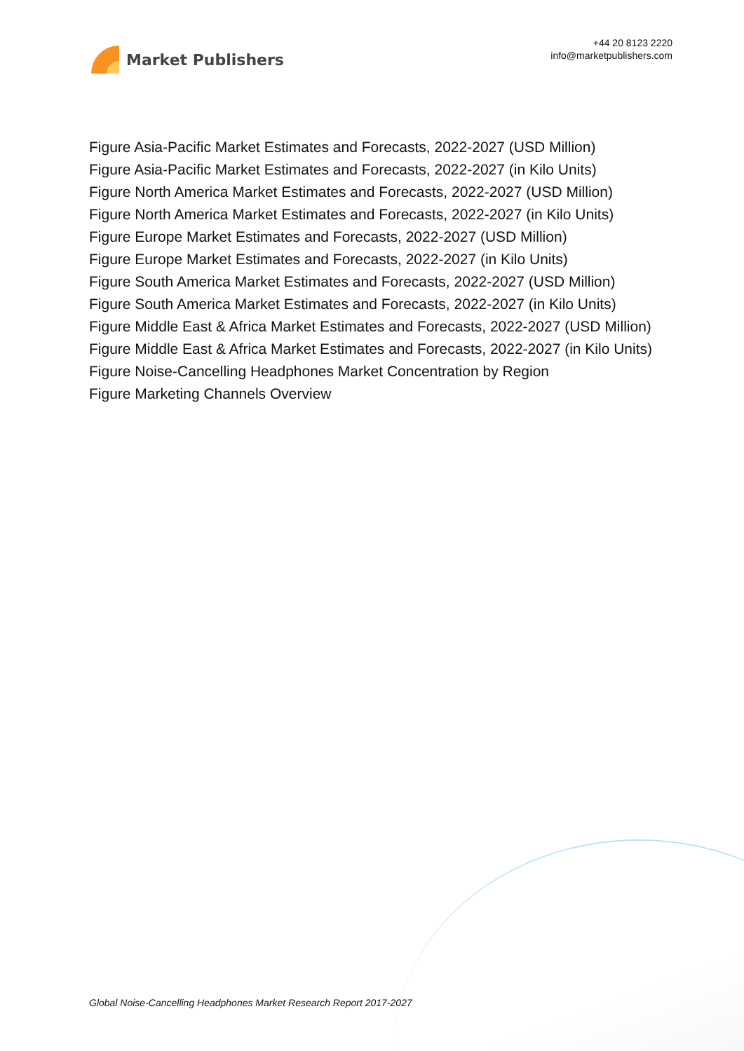Market Publishers
+44 20 8123 2220
info@marketpublishers.com
Figure Asia-Pacific Market Estimates and Forecasts, 2022-2027 (USD Million)
Figure Asia-Pacific Market Estimates and Forecasts, 2022-2027 (in Kilo Units)
Figure North America Market Estimates and Forecasts, 2022-2027 (USD Million)
Figure North America Market Estimates and Forecasts, 2022-2027 (in Kilo Units)
Figure Europe Market Estimates and Forecasts, 2022-2027 (USD Million)
Figure Europe Market Estimates and Forecasts, 2022-2027 (in Kilo Units)
Figure South America Market Estimates and Forecasts, 2022-2027 (USD Million)
Figure South America Market Estimates and Forecasts, 2022-2027 (in Kilo Units)
Figure Middle East & Africa Market Estimates and Forecasts, 2022-2027 (USD Million)
Figure Middle East & Africa Market Estimates and Forecasts, 2022-2027 (in Kilo Units)
Figure Noise-Cancelling Headphones Market Concentration by Region
Figure Marketing Channels Overview
Global Noise-Cancelling Headphones Market Research Report 2017-2027